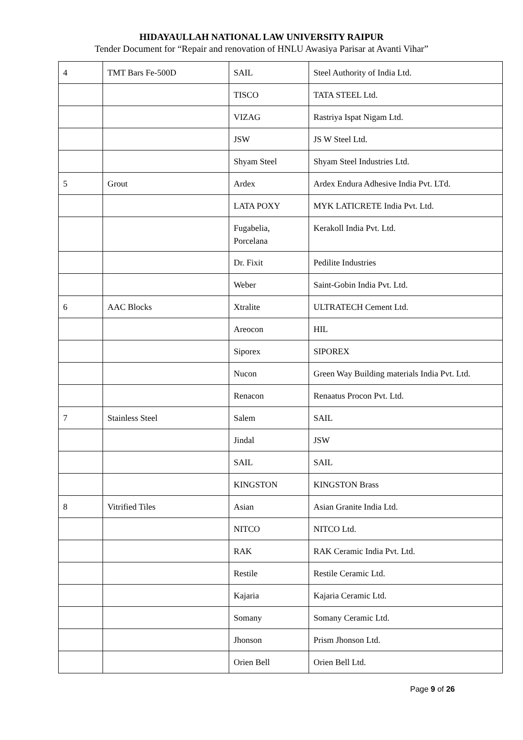HIDAYAULLAH NATIONAL LAW UNIVERSITY RAIPUR
Tender Document for “Repair and renovation of HNLU Awasiya Parisar at Avanti Vihar”
| 4 | TMT Bars Fe-500D | SAIL | Steel Authority of India Ltd. |
| | | TISCO | TATA STEEL Ltd. |
| | | VIZAG | Rastriya Ispat Nigam Ltd. |
| | | JSW | JS W Steel Ltd. |
| | | Shyam Steel | Shyam Steel Industries Ltd. |
| 5 | Grout | Ardex | Ardex Endura Adhesive India Pvt. LTd. |
| | | LATA POXY | MYK LATICRETE India Pvt. Ltd. |
| | | Fugabelia, Porcelana | Kerakoll India Pvt. Ltd. |
| | | Dr. Fixit | Pedilite Industries |
| | | Weber | Saint-Gobin India Pvt. Ltd. |
| 6 | AAC Blocks | Xtralite | ULTRATECH Cement Ltd. |
| | | Areocon | HIL |
| | | Siporex | SIPOREX |
| | | Nucon | Green Way Building materials India Pvt. Ltd. |
| | | Renacon | Renaatus Procon Pvt. Ltd. |
| 7 | Stainless Steel | Salem | SAIL |
| | | Jindal | JSW |
| | | SAIL | SAIL |
| | | KINGSTON | KINGSTON Brass |
| 8 | Vitrified Tiles | Asian | Asian Granite India Ltd. |
| | | NITCO | NITCO Ltd. |
| | | RAK | RAK Ceramic India Pvt. Ltd. |
| | | Restile | Restile Ceramic Ltd. |
| | | Kajaria | Kajaria Ceramic Ltd. |
| | | Somany | Somany Ceramic Ltd. |
| | | Jhonson | Prism Jhonson Ltd. |
| | | Orien Bell | Orien Bell Ltd. |
Page 9 of 26